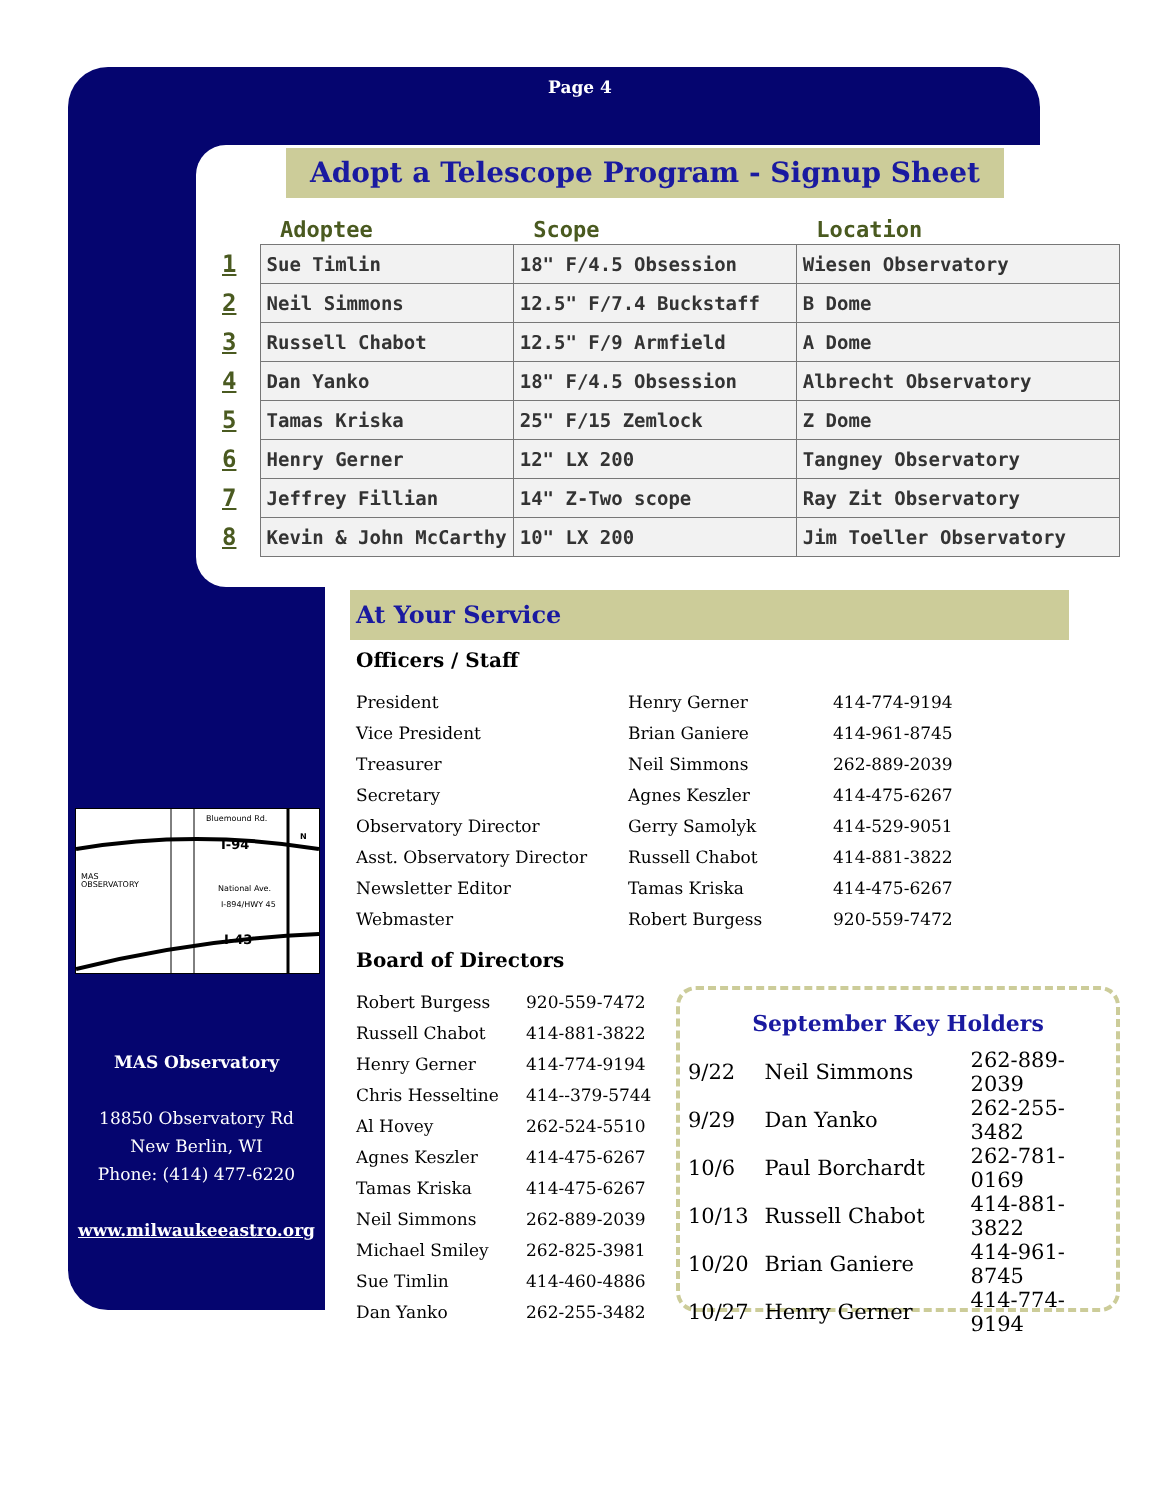Page 4
Adopt a Telescope Program - Signup Sheet
| | Adoptee | Scope | Location |
| --- | --- | --- | --- |
| 1 | Sue Timlin | 18" F/4.5 Obsession | Wiesen Observatory |
| 2 | Neil Simmons | 12.5" F/7.4 Buckstaff | B Dome |
| 3 | Russell Chabot | 12.5" F/9 Armfield | A Dome |
| 4 | Dan Yanko | 18" F/4.5 Obsession | Albrecht Observatory |
| 5 | Tamas Kriska | 25" F/15 Zemlock | Z Dome |
| 6 | Henry Gerner | 12" LX 200 | Tangney Observatory |
| 7 | Jeffrey Fillian | 14" Z-Two scope | Ray Zit Observatory |
| 8 | Kevin & John McCarthy | 10" LX 200 | Jim Toeller Observatory |
At Your Service
Officers / Staff
| President | Henry Gerner | 414-774-9194 |
| Vice President | Brian Ganiere | 414-961-8745 |
| Treasurer | Neil Simmons | 262-889-2039 |
| Secretary | Agnes Keszler | 414-475-6267 |
| Observatory Director | Gerry Samolyk | 414-529-9051 |
| Asst. Observatory Director | Russell Chabot | 414-881-3822 |
| Newsletter Editor | Tamas Kriska | 414-475-6267 |
| Webmaster | Robert Burgess | 920-559-7472 |
Board of Directors
| Robert Burgess | 920-559-7472 |
| Russell Chabot | 414-881-3822 |
| Henry Gerner | 414-774-9194 |
| Chris Hesseltine | 414--379-5744 |
| Al Hovey | 262-524-5510 |
| Agnes Keszler | 414-475-6267 |
| Tamas Kriska | 414-475-6267 |
| Neil Simmons | 262-889-2039 |
| Michael Smiley | 262-825-3981 |
| Sue Timlin | 414-460-4886 |
| Dan Yanko | 262-255-3482 |
September Key Holders
| 9/22 | Neil Simmons | 262-889-2039 |
| 9/29 | Dan Yanko | 262-255-3482 |
| 10/6 | Paul Borchardt | 262-781-0169 |
| 10/13 | Russell Chabot | 414-881-3822 |
| 10/20 | Brian Ganiere | 414-961-8745 |
| 10/27 | Henry Gerner | 414-774-9194 |
Bluemound Rd.
I-94
MAS
OBSERVATORY
National Ave.
I-894/HWY 45
I-43
N
MAS Observatory
18850 Observatory Rd
New Berlin, WI
Phone: (414) 477-6220
www.milwaukeeastro.org